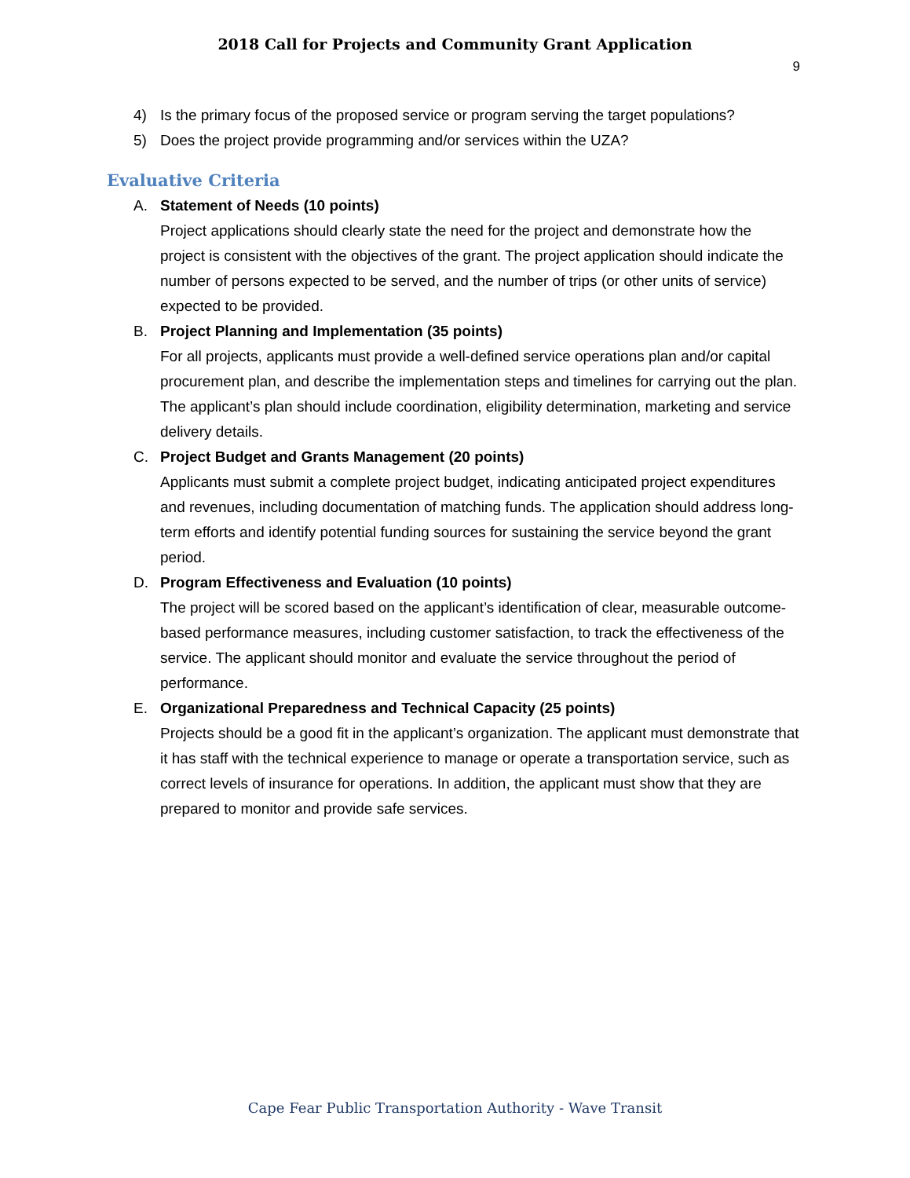2018 Call for Projects and Community Grant Application
9
4) Is the primary focus of the proposed service or program serving the target populations?
5) Does the project provide programming and/or services within the UZA?
Evaluative Criteria
A. Statement of Needs (10 points)
Project applications should clearly state the need for the project and demonstrate how the project is consistent with the objectives of the grant. The project application should indicate the number of persons expected to be served, and the number of trips (or other units of service) expected to be provided.
B. Project Planning and Implementation (35 points)
For all projects, applicants must provide a well-defined service operations plan and/or capital procurement plan, and describe the implementation steps and timelines for carrying out the plan. The applicant’s plan should include coordination, eligibility determination, marketing and service delivery details.
C. Project Budget and Grants Management (20 points)
Applicants must submit a complete project budget, indicating anticipated project expenditures and revenues, including documentation of matching funds. The application should address long-term efforts and identify potential funding sources for sustaining the service beyond the grant period.
D. Program Effectiveness and Evaluation (10 points)
The project will be scored based on the applicant’s identification of clear, measurable outcome-based performance measures, including customer satisfaction, to track the effectiveness of the service. The applicant should monitor and evaluate the service throughout the period of performance.
E. Organizational Preparedness and Technical Capacity (25 points)
Projects should be a good fit in the applicant’s organization. The applicant must demonstrate that it has staff with the technical experience to manage or operate a transportation service, such as correct levels of insurance for operations. In addition, the applicant must show that they are prepared to monitor and provide safe services.
Cape Fear Public Transportation Authority - Wave Transit